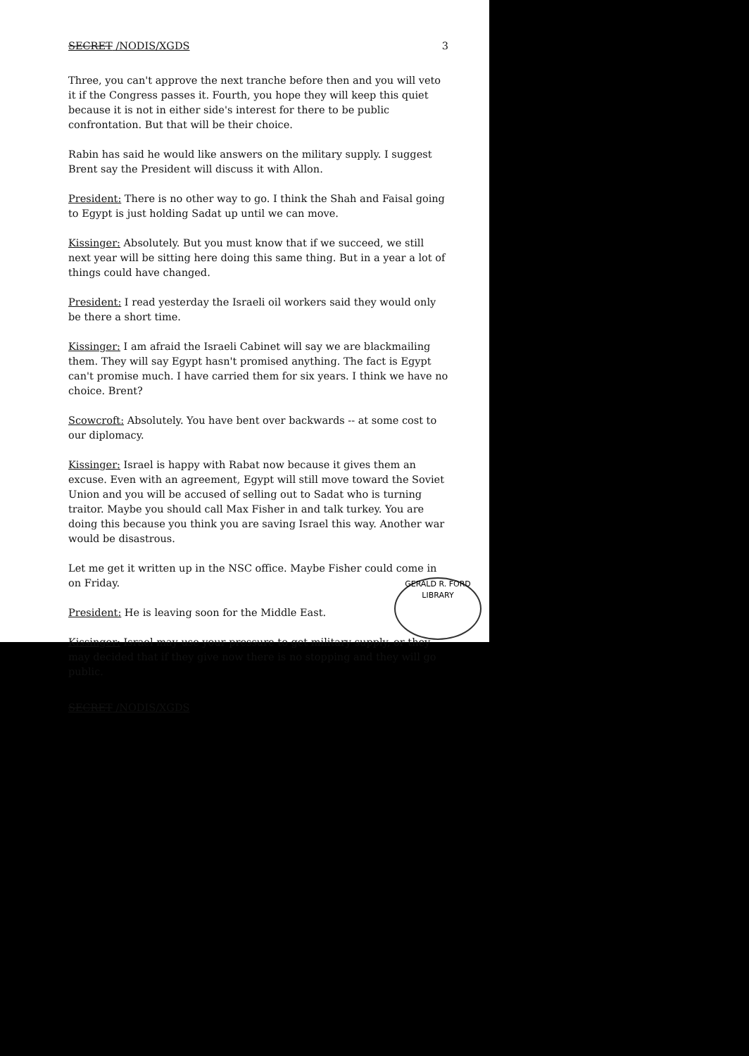SECRET /NODIS/XGDS 3
Three, you can't approve the next tranche before then and you will veto it if the Congress passes it. Fourth, you hope they will keep this quiet because it is not in either side's interest for there to be public confrontation. But that will be their choice.
Rabin has said he would like answers on the military supply. I suggest Brent say the President will discuss it with Allon.
President: There is no other way to go. I think the Shah and Faisal going to Egypt is just holding Sadat up until we can move.
Kissinger: Absolutely. But you must know that if we succeed, we still next year will be sitting here doing this same thing. But in a year a lot of things could have changed.
President: I read yesterday the Israeli oil workers said they would only be there a short time.
Kissinger: I am afraid the Israeli Cabinet will say we are blackmailing them. They will say Egypt hasn't promised anything. The fact is Egypt can't promise much. I have carried them for six years. I think we have no choice. Brent?
Scowcroft: Absolutely. You have bent over backwards -- at some cost to our diplomacy.
Kissinger: Israel is happy with Rabat now because it gives them an excuse. Even with an agreement, Egypt will still move toward the Soviet Union and you will be accused of selling out to Sadat who is turning traitor. Maybe you should call Max Fisher in and talk turkey. You are doing this because you think you are saving Israel this way. Another war would be disastrous.
Let me get it written up in the NSC office. Maybe Fisher could come in on Friday.
President: He is leaving soon for the Middle East.
Kissinger: Israel may use your pressure to get military supply, or they may decided that if they give now there is no stopping and they will go public.
SECRET /NODIS/XGDS
GERALD R. FORD
LIBRARY